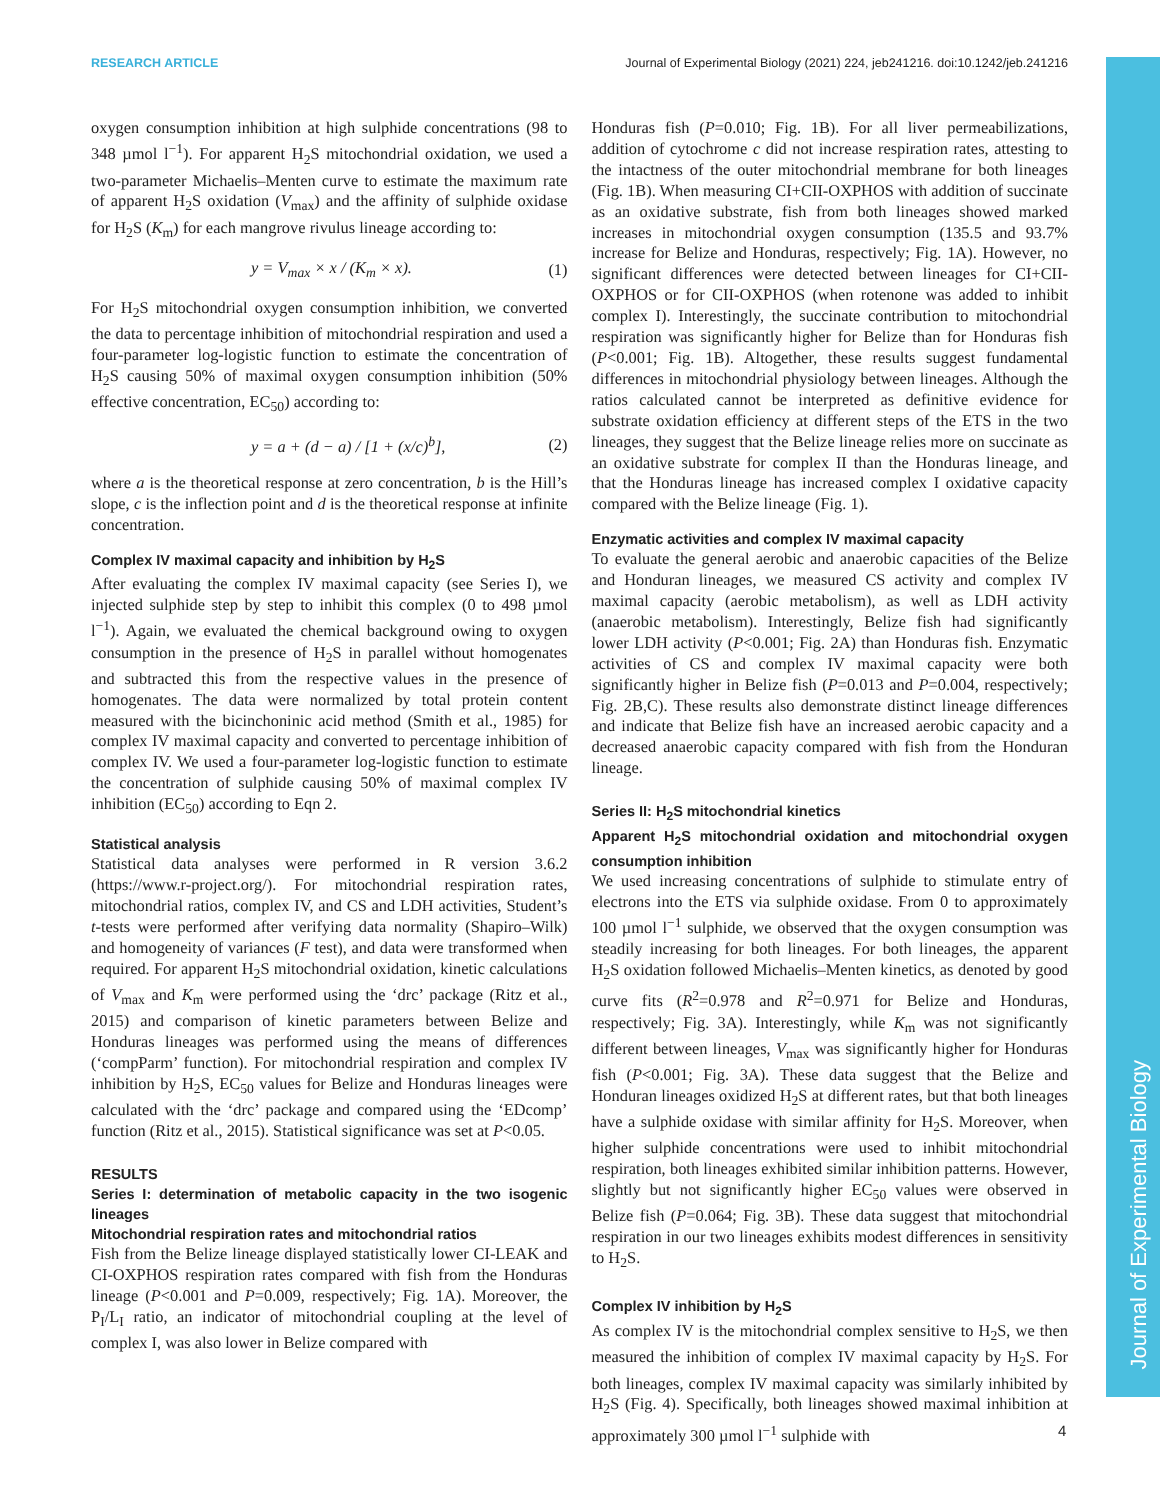Journal of Experimental Biology
RESEARCH ARTICLE Journal of Experimental Biology (2021) 224, jeb241216. doi:10.1242/jeb.241216
oxygen consumption inhibition at high sulphide concentrations (98 to 348 µmol l<sup>−1</sup>). For apparent H<sub>2</sub>S mitochondrial oxidation, we used a two-parameter Michaelis–Menten curve to estimate the maximum rate of apparent H<sub>2</sub>S oxidation (V<sub>max</sub>) and the affinity of sulphide oxidase for H<sub>2</sub>S (K<sub>m</sub>) for each mangrove rivulus lineage according to:
y = V<sub>max</sub> × x / (K<sub>m</sub> × x). (1)
For H<sub>2</sub>S mitochondrial oxygen consumption inhibition, we converted the data to percentage inhibition of mitochondrial respiration and used a four-parameter log-logistic function to estimate the concentration of H<sub>2</sub>S causing 50% of maximal oxygen consumption inhibition (50% effective concentration, EC<sub>50</sub>) according to:
y = a + (d − a) / [1 + (x/c)<sup>b</sup>], (2)
where a is the theoretical response at zero concentration, b is the Hill’s slope, c is the inflection point and d is the theoretical response at infinite concentration.
Complex IV maximal capacity and inhibition by H<sub>2</sub>S
After evaluating the complex IV maximal capacity (see Series I), we injected sulphide step by step to inhibit this complex (0 to 498 µmol l<sup>−1</sup>). Again, we evaluated the chemical background owing to oxygen consumption in the presence of H<sub>2</sub>S in parallel without homogenates and subtracted this from the respective values in the presence of homogenates. The data were normalized by total protein content measured with the bicinchoninic acid method (Smith et al., 1985) for complex IV maximal capacity and converted to percentage inhibition of complex IV. We used a four-parameter log-logistic function to estimate the concentration of sulphide causing 50% of maximal complex IV inhibition (EC<sub>50</sub>) according to Eqn 2.
Statistical analysis
Statistical data analyses were performed in R version 3.6.2 (https://www.r-project.org/). For mitochondrial respiration rates, mitochondrial ratios, complex IV, and CS and LDH activities, Student’s t-tests were performed after verifying data normality (Shapiro–Wilk) and homogeneity of variances (F test), and data were transformed when required. For apparent H<sub>2</sub>S mitochondrial oxidation, kinetic calculations of V<sub>max</sub> and K<sub>m</sub> were performed using the ‘drc’ package (Ritz et al., 2015) and comparison of kinetic parameters between Belize and Honduras lineages was performed using the means of differences (‘compParm’ function). For mitochondrial respiration and complex IV inhibition by H<sub>2</sub>S, EC<sub>50</sub> values for Belize and Honduras lineages were calculated with the ‘drc’ package and compared using the ‘EDcomp’ function (Ritz et al., 2015). Statistical significance was set at P<0.05.
RESULTS
Series I: determination of metabolic capacity in the two isogenic lineages
Mitochondrial respiration rates and mitochondrial ratios
Fish from the Belize lineage displayed statistically lower CI-LEAK and CI-OXPHOS respiration rates compared with fish from the Honduras lineage (P<0.001 and P=0.009, respectively; Fig. 1A). Moreover, the P<sub>I</sub>/L<sub>I</sub> ratio, an indicator of mitochondrial coupling at the level of complex I, was also lower in Belize compared with
Honduras fish (P=0.010; Fig. 1B). For all liver permeabilizations, addition of cytochrome c did not increase respiration rates, attesting to the intactness of the outer mitochondrial membrane for both lineages (Fig. 1B). When measuring CI+CII-OXPHOS with addition of succinate as an oxidative substrate, fish from both lineages showed marked increases in mitochondrial oxygen consumption (135.5 and 93.7% increase for Belize and Honduras, respectively; Fig. 1A). However, no significant differences were detected between lineages for CI+CII-OXPHOS or for CII-OXPHOS (when rotenone was added to inhibit complex I). Interestingly, the succinate contribution to mitochondrial respiration was significantly higher for Belize than for Honduras fish (P<0.001; Fig. 1B). Altogether, these results suggest fundamental differences in mitochondrial physiology between lineages. Although the ratios calculated cannot be interpreted as definitive evidence for substrate oxidation efficiency at different steps of the ETS in the two lineages, they suggest that the Belize lineage relies more on succinate as an oxidative substrate for complex II than the Honduras lineage, and that the Honduras lineage has increased complex I oxidative capacity compared with the Belize lineage (Fig. 1).
Enzymatic activities and complex IV maximal capacity
To evaluate the general aerobic and anaerobic capacities of the Belize and Honduran lineages, we measured CS activity and complex IV maximal capacity (aerobic metabolism), as well as LDH activity (anaerobic metabolism). Interestingly, Belize fish had significantly lower LDH activity (P<0.001; Fig. 2A) than Honduras fish. Enzymatic activities of CS and complex IV maximal capacity were both significantly higher in Belize fish (P=0.013 and P=0.004, respectively; Fig. 2B,C). These results also demonstrate distinct lineage differences and indicate that Belize fish have an increased aerobic capacity and a decreased anaerobic capacity compared with fish from the Honduran lineage.
Series II: H<sub>2</sub>S mitochondrial kinetics
Apparent H<sub>2</sub>S mitochondrial oxidation and mitochondrial oxygen consumption inhibition
We used increasing concentrations of sulphide to stimulate entry of electrons into the ETS via sulphide oxidase. From 0 to approximately 100 µmol l<sup>−1</sup> sulphide, we observed that the oxygen consumption was steadily increasing for both lineages. For both lineages, the apparent H<sub>2</sub>S oxidation followed Michaelis–Menten kinetics, as denoted by good curve fits (R<sup>2</sup>=0.978 and R<sup>2</sup>=0.971 for Belize and Honduras, respectively; Fig. 3A). Interestingly, while K<sub>m</sub> was not significantly different between lineages, V<sub>max</sub> was significantly higher for Honduras fish (P<0.001; Fig. 3A). These data suggest that the Belize and Honduran lineages oxidized H<sub>2</sub>S at different rates, but that both lineages have a sulphide oxidase with similar affinity for H<sub>2</sub>S. Moreover, when higher sulphide concentrations were used to inhibit mitochondrial respiration, both lineages exhibited similar inhibition patterns. However, slightly but not significantly higher EC<sub>50</sub> values were observed in Belize fish (P=0.064; Fig. 3B). These data suggest that mitochondrial respiration in our two lineages exhibits modest differences in sensitivity to H<sub>2</sub>S.
Complex IV inhibition by H<sub>2</sub>S
As complex IV is the mitochondrial complex sensitive to H<sub>2</sub>S, we then measured the inhibition of complex IV maximal capacity by H<sub>2</sub>S. For both lineages, complex IV maximal capacity was similarly inhibited by H<sub>2</sub>S (Fig. 4). Specifically, both lineages showed maximal inhibition at approximately 300 µmol l<sup>−1</sup> sulphide with
4